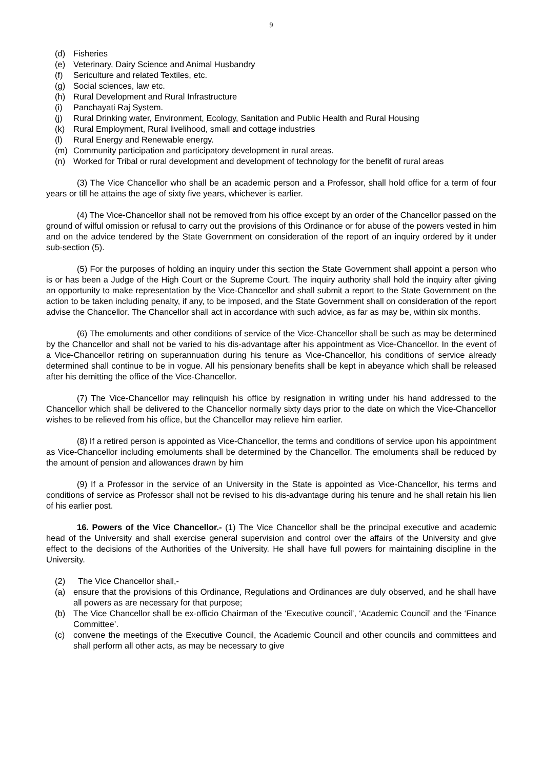9
(d) Fisheries
(e) Veterinary, Dairy Science and Animal Husbandry
(f) Sericulture and related Textiles, etc.
(g) Social sciences, law etc.
(h) Rural Development and Rural Infrastructure
(i) Panchayati Raj System.
(j) Rural Drinking water, Environment, Ecology, Sanitation and Public Health and Rural Housing
(k) Rural Employment, Rural livelihood, small and cottage industries
(l) Rural Energy and Renewable energy.
(m) Community participation and participatory development in rural areas.
(n) Worked for Tribal or rural development and development of technology for the benefit of rural areas
(3) The Vice Chancellor who shall be an academic person and a Professor, shall hold office for a term of four years or till he attains the age of sixty five years, whichever is earlier.
(4) The Vice-Chancellor shall not be removed from his office except by an order of the Chancellor passed on the ground of wilful omission or refusal to carry out the provisions of this Ordinance or for abuse of the powers vested in him and on the advice tendered by the State Government on consideration of the report of an inquiry ordered by it under sub-section (5).
(5) For the purposes of holding an inquiry under this section the State Government shall appoint a person who is or has been a Judge of the High Court or the Supreme Court. The inquiry authority shall hold the inquiry after giving an opportunity to make representation by the Vice-Chancellor and shall submit a report to the State Government on the action to be taken including penalty, if any, to be imposed, and the State Government shall on consideration of the report advise the Chancellor. The Chancellor shall act in accordance with such advice, as far as may be, within six months.
(6) The emoluments and other conditions of service of the Vice-Chancellor shall be such as may be determined by the Chancellor and shall not be varied to his dis-advantage after his appointment as Vice-Chancellor. In the event of a Vice-Chancellor retiring on superannuation during his tenure as Vice-Chancellor, his conditions of service already determined shall continue to be in vogue. All his pensionary benefits shall be kept in abeyance which shall be released after his demitting the office of the Vice-Chancellor.
(7) The Vice-Chancellor may relinquish his office by resignation in writing under his hand addressed to the Chancellor which shall be delivered to the Chancellor normally sixty days prior to the date on which the Vice-Chancellor wishes to be relieved from his office, but the Chancellor may relieve him earlier.
(8) If a retired person is appointed as Vice-Chancellor, the terms and conditions of service upon his appointment as Vice-Chancellor including emoluments shall be determined by the Chancellor. The emoluments shall be reduced by the amount of pension and allowances drawn by him
(9) If a Professor in the service of an University in the State is appointed as Vice-Chancellor, his terms and conditions of service as Professor shall not be revised to his dis-advantage during his tenure and he shall retain his lien of his earlier post.
16. Powers of the Vice Chancellor.- (1) The Vice Chancellor shall be the principal executive and academic head of the University and shall exercise general supervision and control over the affairs of the University and give effect to the decisions of the Authorities of the University. He shall have full powers for maintaining discipline in the University.
(2) The Vice Chancellor shall,-
(a) ensure that the provisions of this Ordinance, Regulations and Ordinances are duly observed, and he shall have all powers as are necessary for that purpose;
(b) The Vice Chancellor shall be ex-officio Chairman of the ‘Executive council’, ‘Academic Council’ and the ‘Finance Committee’.
(c) convene the meetings of the Executive Council, the Academic Council and other councils and committees and shall perform all other acts, as may be necessary to give